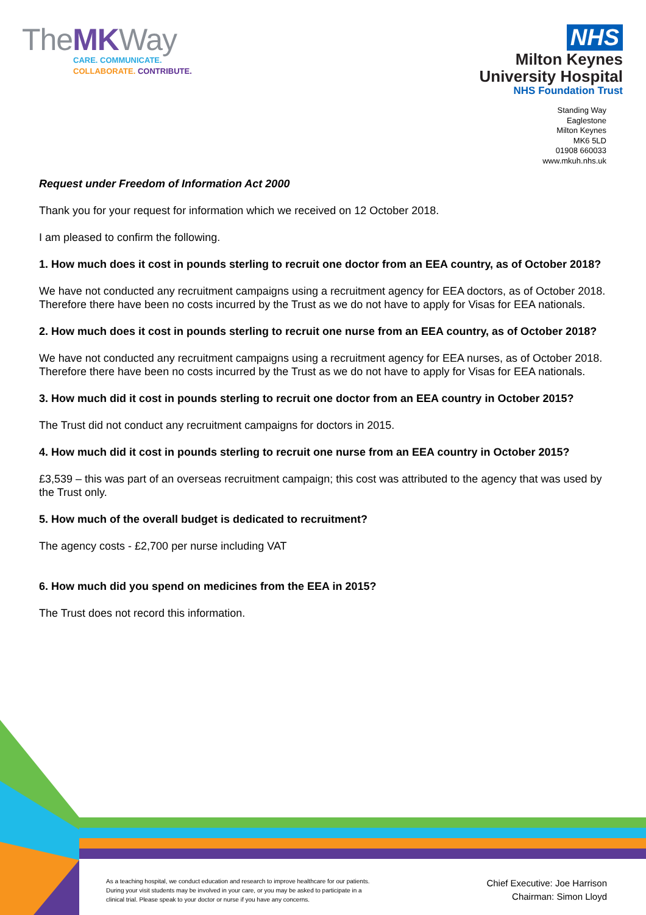TheMKWay
CARE. COMMUNICATE.
COLLABORATE. CONTRIBUTE.
NHS
Milton Keynes
University Hospital
NHS Foundation Trust
Standing Way
Eaglestone
Milton Keynes
MK6 5LD
01908 660033
www.mkuh.nhs.uk
Request under Freedom of Information Act 2000
Thank you for your request for information which we received on 12 October 2018.
I am pleased to confirm the following.
1. How much does it cost in pounds sterling to recruit one doctor from an EEA country, as of October 2018?
We have not conducted any recruitment campaigns using a recruitment agency for EEA doctors, as of October 2018. Therefore there have been no costs incurred by the Trust as we do not have to apply for Visas for EEA nationals.
2. How much does it cost in pounds sterling to recruit one nurse from an EEA country, as of October 2018?
We have not conducted any recruitment campaigns using a recruitment agency for EEA nurses, as of October 2018. Therefore there have been no costs incurred by the Trust as we do not have to apply for Visas for EEA nationals.
3. How much did it cost in pounds sterling to recruit one doctor from an EEA country in October 2015?
The Trust did not conduct any recruitment campaigns for doctors in 2015.
4. How much did it cost in pounds sterling to recruit one nurse from an EEA country in October 2015?
£3,539 – this was part of an overseas recruitment campaign; this cost was attributed to the agency that was used by the Trust only.
5. How much of the overall budget is dedicated to recruitment?
The agency costs - £2,700 per nurse including VAT
6. How much did you spend on medicines from the EEA in 2015?
The Trust does not record this information.
As a teaching hospital, we conduct education and research to improve healthcare for our patients. During your visit students may be involved in your care, or you may be asked to participate in a clinical trial. Please speak to your doctor or nurse if you have any concerns.
Chief Executive: Joe Harrison
Chairman: Simon Lloyd